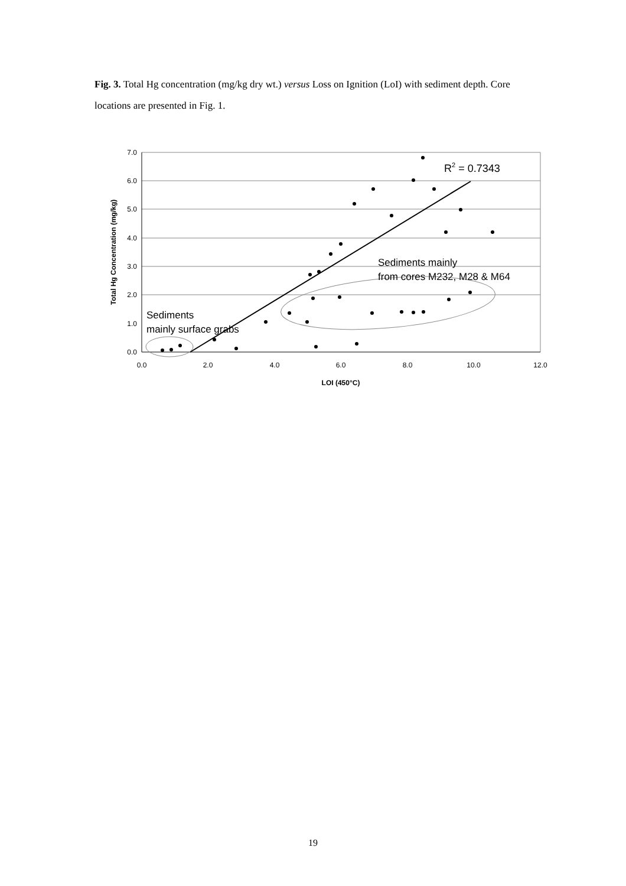Fig. 3. Total Hg concentration (mg/kg dry wt.) versus Loss on Ignition (LoI) with sediment depth. Core locations are presented in Fig. 1.
7.0
6.0
5.0
4.0
3.0
2.0
1.0
0.0
0.0
2.0
4.0
6.0
8.0
10.0
12.0
LOI (450°C)
Total Hg Concentration (mg/kg)
R2 = 0.7343
Sediments mainly
from cores M232, M28 & M64
Sediments
mainly surface grabs
19